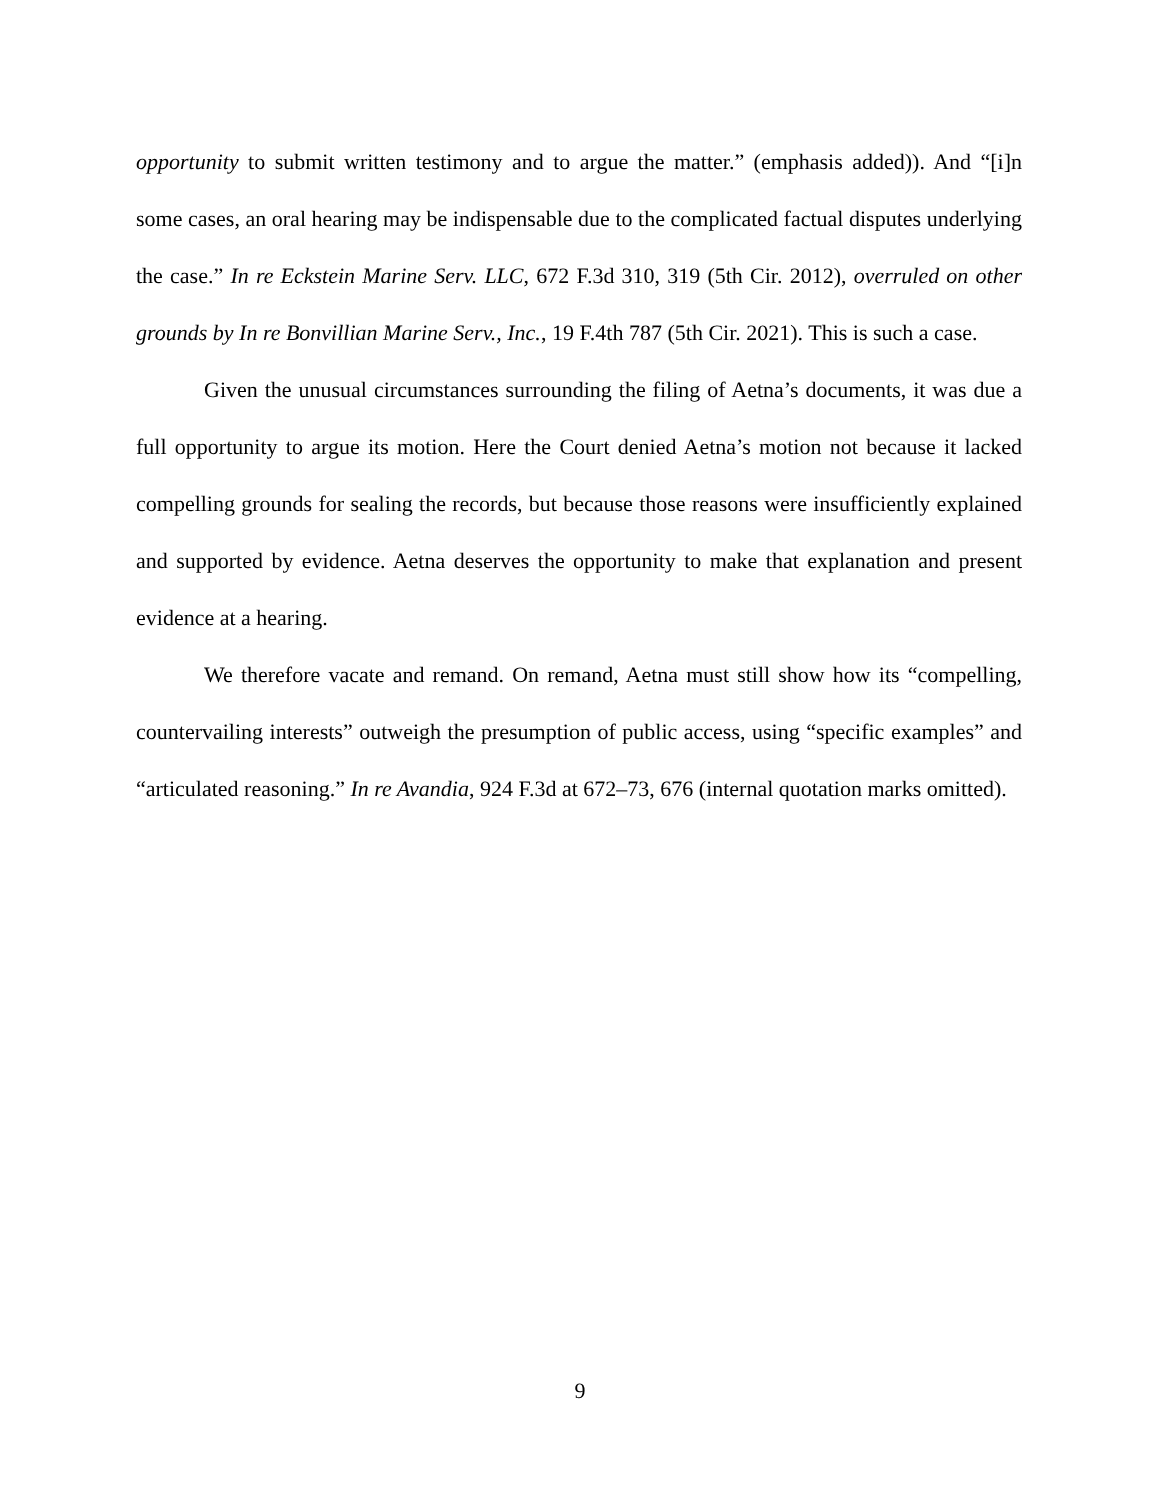opportunity to submit written testimony and to argue the matter.” (emphasis added)). And “[i]n some cases, an oral hearing may be indispensable due to the complicated factual disputes underlying the case.” In re Eckstein Marine Serv. LLC, 672 F.3d 310, 319 (5th Cir. 2012), overruled on other grounds by In re Bonvillian Marine Serv., Inc., 19 F.4th 787 (5th Cir. 2021). This is such a case.
Given the unusual circumstances surrounding the filing of Aetna’s documents, it was due a full opportunity to argue its motion. Here the Court denied Aetna’s motion not because it lacked compelling grounds for sealing the records, but because those reasons were insufficiently explained and supported by evidence. Aetna deserves the opportunity to make that explanation and present evidence at a hearing.
We therefore vacate and remand. On remand, Aetna must still show how its “compelling, countervailing interests” outweigh the presumption of public access, using “specific examples” and “articulated reasoning.” In re Avandia, 924 F.3d at 672–73, 676 (internal quotation marks omitted).
9